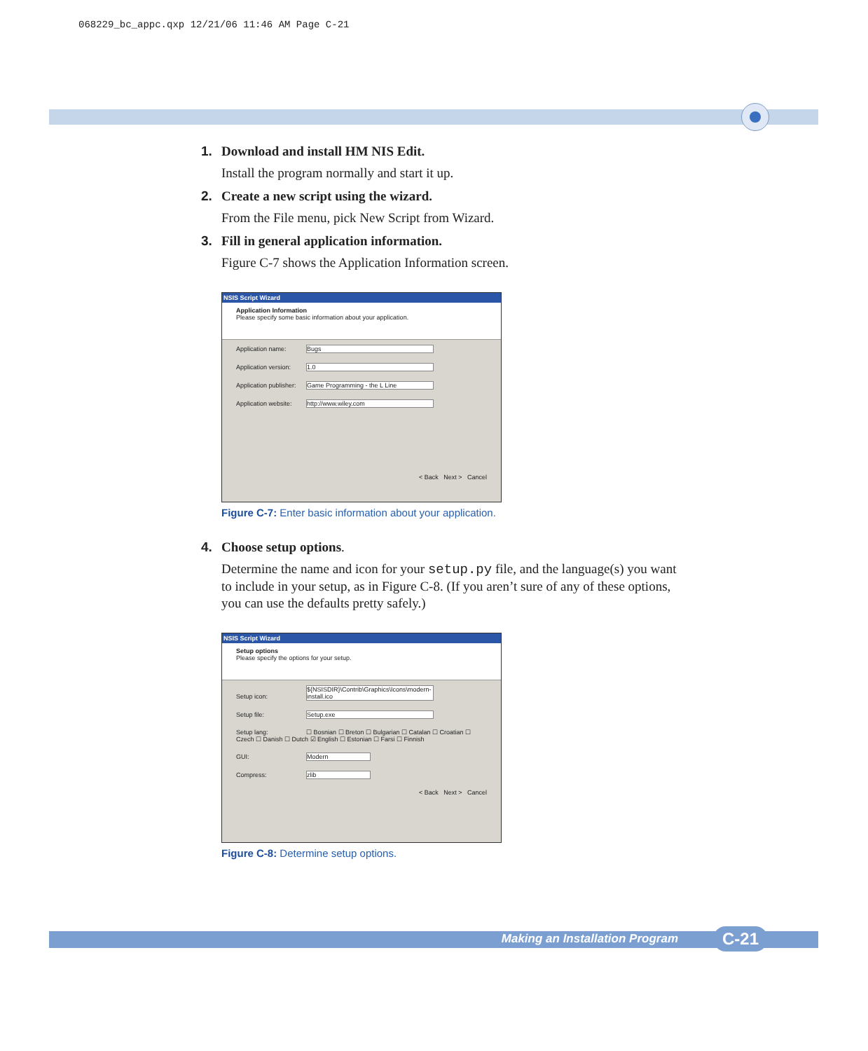068229_bc_appc.qxp 12/21/06 11:46 AM Page C-21
1. Download and install HM NIS Edit.
Install the program normally and start it up.
2. Create a new script using the wizard.
From the File menu, pick New Script from Wizard.
3. Fill in general application information.
Figure C-7 shows the Application Information screen.
NSIS Script Wizard
Application Information
Please specify some basic information about your application.
Application name: Bugs
Application version: 1.0
Application publisher: Game Programming - the L Line
Application website: http://www.wiley.com
< Back Next > Cancel
Figure C-7: Enter basic information about your application.
4. Choose setup options.
Determine the name and icon for your setup.py file, and the language(s) you want to include in your setup, as in Figure C-8. (If you aren’t sure of any of these options, you can use the defaults pretty safely.)
NSIS Script Wizard
Setup options
Please specify the options for your setup.
Setup icon: ${NSISDIR}\Contrib\Graphics\Icons\modern-install.ico
Setup file: Setup.exe
Setup lang: ☐ Bosnian ☐ Breton ☐ Bulgarian ☐ Catalan ☐ Croatian ☐ Czech ☐ Danish ☐ Dutch ☑ English ☐ Estonian ☐ Farsi ☐ Finnish
GUI: Modern
Compress: zlib
< Back Next > Cancel
Figure C-8: Determine setup options.
Making an Installation Program C-21